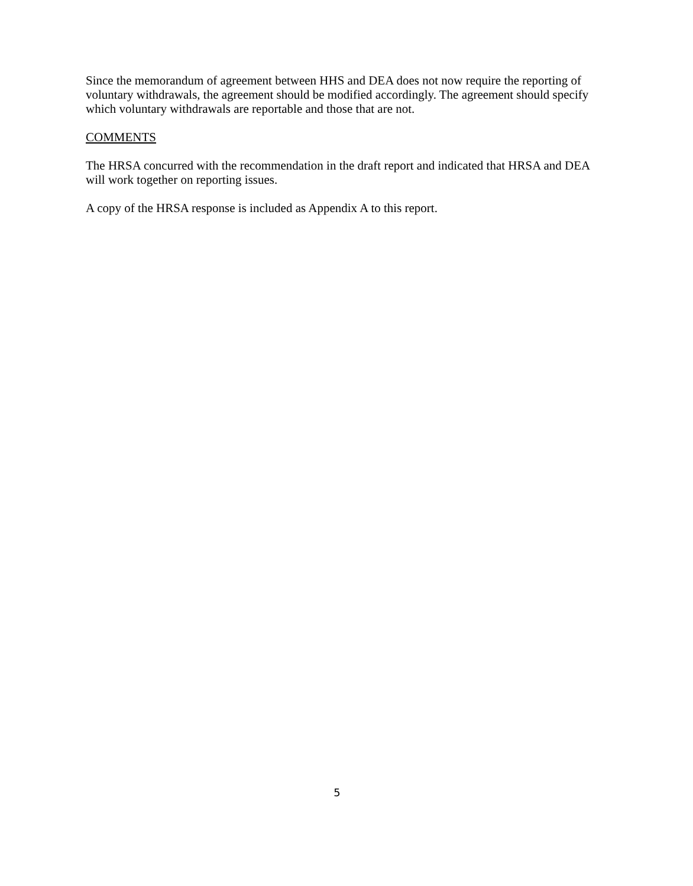Since the memorandum of agreement between HHS and DEA does not now require the reporting of voluntary withdrawals, the agreement should be modified accordingly. The agreement should specify which voluntary withdrawals are reportable and those that are not.
COMMENTS
The HRSA concurred with the recommendation in the draft report and indicated that HRSA and DEA will work together on reporting issues.
A copy of the HRSA response is included as Appendix A to this report.
5